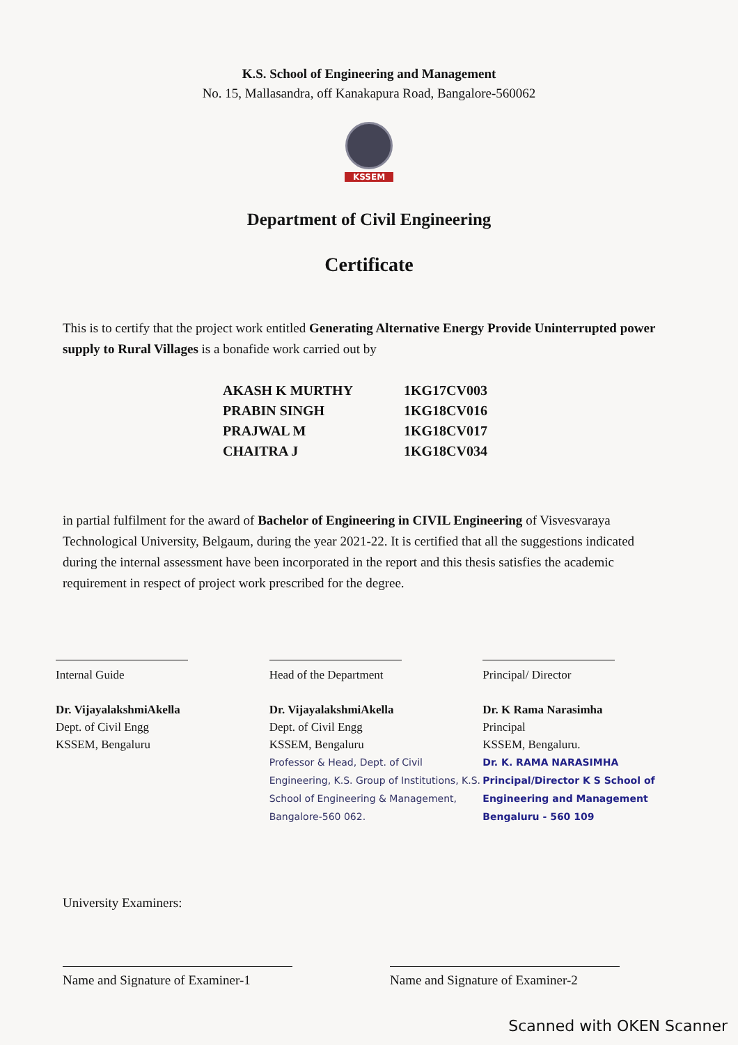K.S. School of Engineering and Management
No. 15, Mallasandra, off Kanakapura Road, Bangalore-560062
KSSEM
Department of Civil Engineering
Certificate
This is to certify that the project work entitled Generating Alternative Energy Provide Uninterrupted power supply to Rural Villages is a bonafide work carried out by
| AKASH K MURTHY | 1KG17CV003 |
| PRABIN SINGH | 1KG18CV016 |
| PRAJWAL M | 1KG18CV017 |
| CHAITRA J | 1KG18CV034 |
in partial fulfilment for the award of Bachelor of Engineering in CIVIL Engineering of Visvesvaraya Technological University, Belgaum, during the year 2021-22. It is certified that all the suggestions indicated during the internal assessment have been incorporated in the report and this thesis satisfies the academic requirement in respect of project work prescribed for the degree.
Internal Guide
Dr. VijayalakshmiAkella
Dept. of Civil Engg
KSSEM, Bengaluru
Head of the Department
Dr. VijayalakshmiAkella
Dept. of Civil Engg
KSSEM, Bengaluru
Professor & Head, Dept. of Civil Engineering, K.S. Group of Institutions, K.S. School of Engineering & Management, Bangalore-560 062.
Principal/ Director
Dr. K Rama Narasimha
Principal
KSSEM, Bengaluru.
Dr. K. RAMA NARASIMHA Principal/Director K S School of Engineering and Management Bengaluru - 560 109
University Examiners:
Name and Signature of Examiner-1 Name and Signature of Examiner-2
Scanned with OKEN Scanner